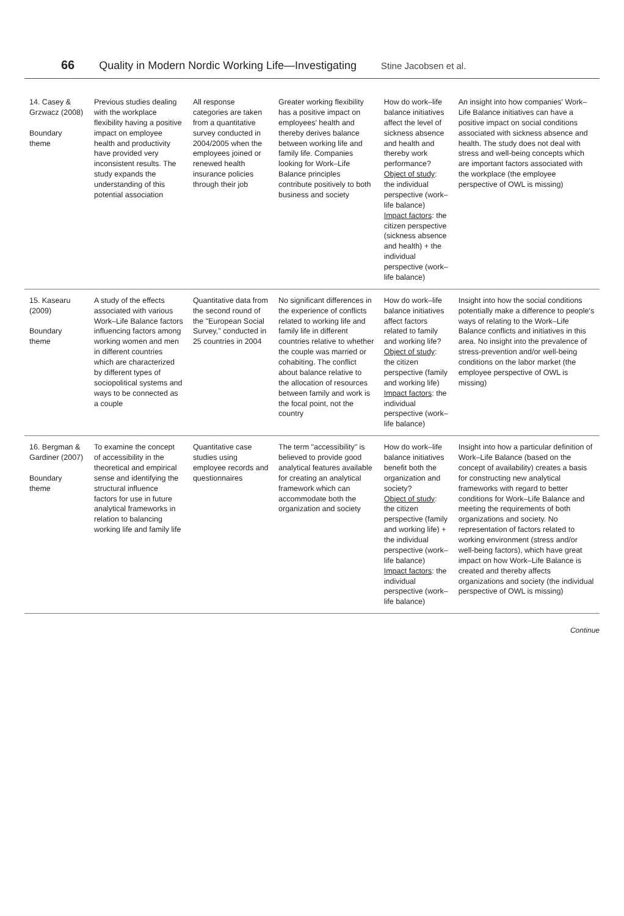66 Quality in Modern Nordic Working Life—Investigating Stine Jacobsen et al.
| 14. Casey & Grzwacz (2008) Boundary theme | Previous studies dealing with the workplace flexibility having a positive impact on employee health and productivity have provided very inconsistent results. The study expands the understanding of this potential association | All response categories are taken from a quantitative survey conducted in 2004/2005 when the employees joined or renewed health insurance policies through their job | Greater working flexibility has a positive impact on employees' health and thereby derives balance between working life and family life. Companies looking for Work–Life Balance principles contribute positively to both business and society | How do work–life balance initiatives affect the level of sickness absence and health and thereby work performance? Object of study : the individual perspective (work–life balance) Impact factors : the citizen perspective (sickness absence and health) + the individual perspective (work–life balance) | An insight into how companies' Work–Life Balance initiatives can have a positive impact on social conditions associated with sickness absence and health. The study does not deal with stress and well-being concepts which are important factors associated with the workplace (the employee perspective of OWL is missing) |
| 15. Kasearu (2009) Boundary theme | A study of the effects associated with various Work–Life Balance factors influencing factors among working women and men in different countries which are characterized by different types of sociopolitical systems and ways to be connected as a couple | Quantitative data from the second round of the "European Social Survey," conducted in 25 countries in 2004 | No significant differences in the experience of conflicts related to working life and family life in different countries relative to whether the couple was married or cohabiting. The conflict about balance relative to the allocation of resources between family and work is the focal point, not the country | How do work–life balance initiatives affect factors related to family and working life? Object of study : the citizen perspective (family and working life) Impact factors : the individual perspective (work–life balance) | Insight into how the social conditions potentially make a difference to people's ways of relating to the Work–Life Balance conflicts and initiatives in this area. No insight into the prevalence of stress-prevention and/or well-being conditions on the labor market (the employee perspective of OWL is missing) |
| 16. Bergman & Gardiner (2007) Boundary theme | To examine the concept of accessibility in the theoretical and empirical sense and identifying the structural influence factors for use in future analytical frameworks in relation to balancing working life and family life | Quantitative case studies using employee records and questionnaires | The term "accessibility" is believed to provide good analytical features available for creating an analytical framework which can accommodate both the organization and society | How do work–life balance initiatives benefit both the organization and society? Object of study : the citizen perspective (family and working life) + the individual perspective (work–life balance) Impact factors : the individual perspective (work–life balance) | Insight into how a particular definition of Work–Life Balance (based on the concept of availability) creates a basis for constructing new analytical frameworks with regard to better conditions for Work–Life Balance and meeting the requirements of both organizations and society. No representation of factors related to working environment (stress and/or well-being factors), which have great impact on how Work–Life Balance is created and thereby affects organizations and society (the individual perspective of OWL is missing) |
Continue